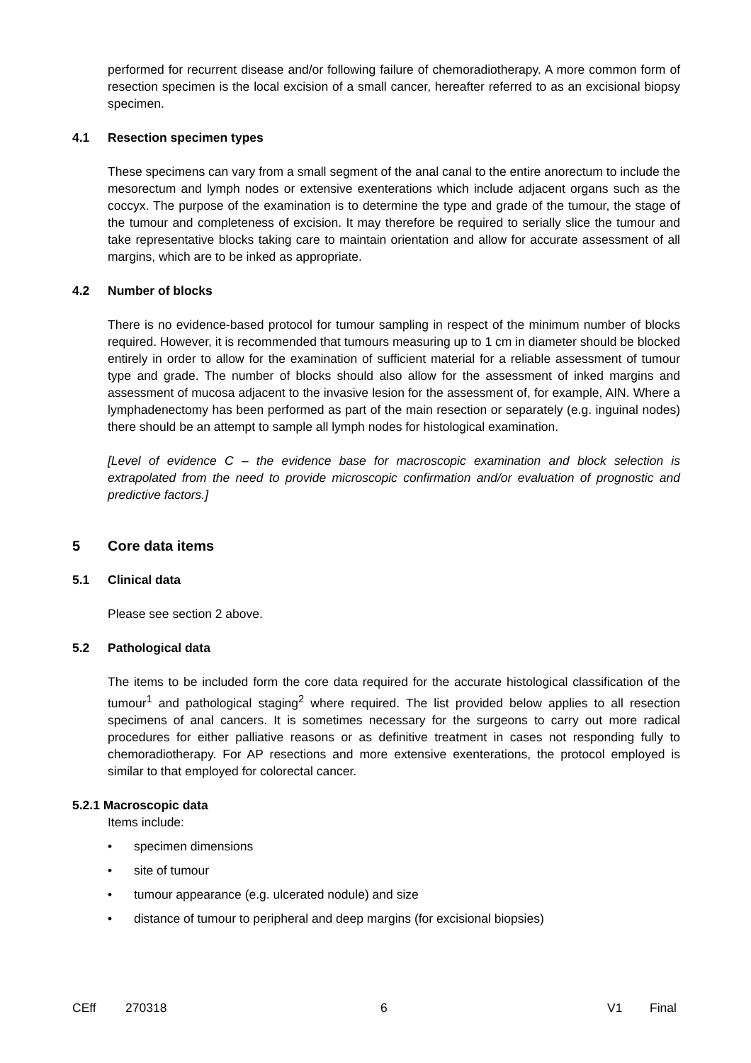performed for recurrent disease and/or following failure of chemoradiotherapy. A more common form of resection specimen is the local excision of a small cancer, hereafter referred to as an excisional biopsy specimen.
4.1 Resection specimen types
These specimens can vary from a small segment of the anal canal to the entire anorectum to include the mesorectum and lymph nodes or extensive exenterations which include adjacent organs such as the coccyx. The purpose of the examination is to determine the type and grade of the tumour, the stage of the tumour and completeness of excision. It may therefore be required to serially slice the tumour and take representative blocks taking care to maintain orientation and allow for accurate assessment of all margins, which are to be inked as appropriate.
4.2 Number of blocks
There is no evidence-based protocol for tumour sampling in respect of the minimum number of blocks required. However, it is recommended that tumours measuring up to 1 cm in diameter should be blocked entirely in order to allow for the examination of sufficient material for a reliable assessment of tumour type and grade. The number of blocks should also allow for the assessment of inked margins and assessment of mucosa adjacent to the invasive lesion for the assessment of, for example, AIN. Where a lymphadenectomy has been performed as part of the main resection or separately (e.g. inguinal nodes) there should be an attempt to sample all lymph nodes for histological examination.
[Level of evidence C – the evidence base for macroscopic examination and block selection is extrapolated from the need to provide microscopic confirmation and/or evaluation of prognostic and predictive factors.]
5 Core data items
5.1 Clinical data
Please see section 2 above.
5.2 Pathological data
The items to be included form the core data required for the accurate histological classification of the tumour<sup>1</sup> and pathological staging<sup>2</sup> where required. The list provided below applies to all resection specimens of anal cancers. It is sometimes necessary for the surgeons to carry out more radical procedures for either palliative reasons or as definitive treatment in cases not responding fully to chemoradiotherapy. For AP resections and more extensive exenterations, the protocol employed is similar to that employed for colorectal cancer.
5.2.1 Macroscopic data
Items include:
• specimen dimensions
• site of tumour
• tumour appearance (e.g. ulcerated nodule) and size
• distance of tumour to peripheral and deep margins (for excisional biopsies)
CEff 270318 6 V1 Final